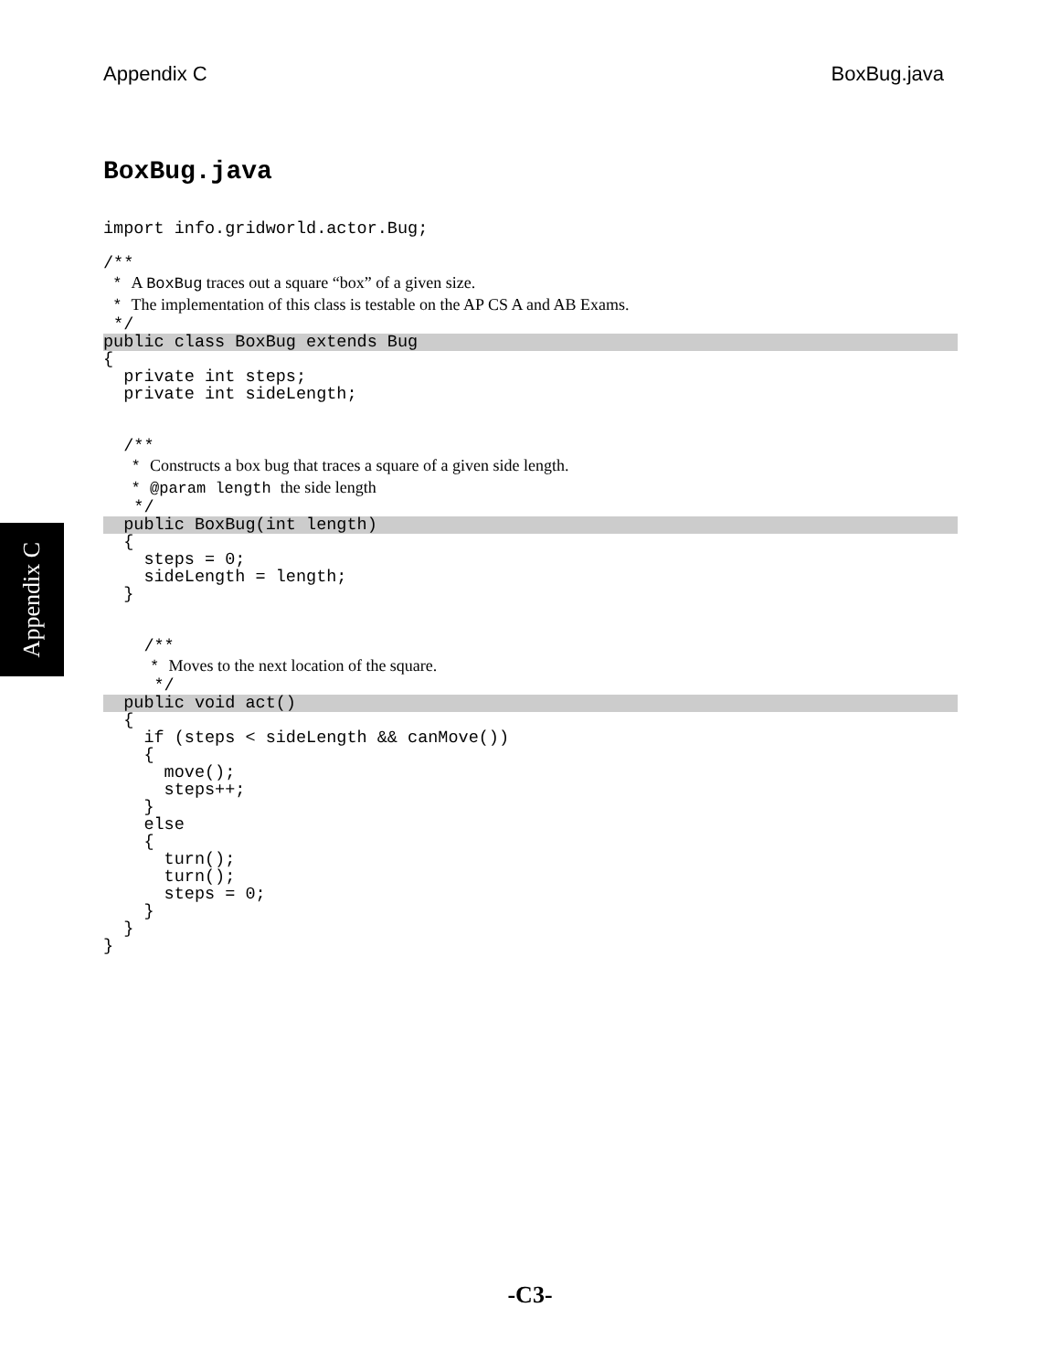Appendix C BoxBug.java
Appendix C
BoxBug.java
import info.gridworld.actor.Bug;
/**
* A BoxBug traces out a square “box” of a given size.
* The implementation of this class is testable on the AP CS A and AB Exams.
*/
public class BoxBug extends Bug
{
private int steps;
private int sideLength;
/**
* Constructs a box bug that traces a square of a given side length.
* @param length the side length
*/
public BoxBug(int length)
{
steps = 0;
sideLength = length;
}
/**
* Moves to the next location of the square.
*/
public void act()
{
if (steps < sideLength && canMove())
{
move();
steps++;
}
else
{
turn();
turn();
steps = 0;
}
}
}
-C3-